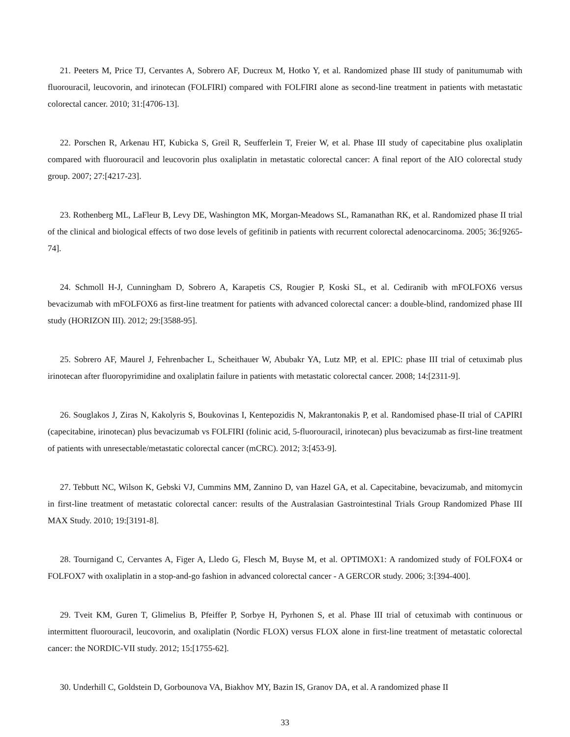21. Peeters M, Price TJ, Cervantes A, Sobrero AF, Ducreux M, Hotko Y, et al. Randomized phase III study of panitumumab with fluorouracil, leucovorin, and irinotecan (FOLFIRI) compared with FOLFIRI alone as second-line treatment in patients with metastatic colorectal cancer. 2010; 31:[4706-13].
22. Porschen R, Arkenau HT, Kubicka S, Greil R, Seufferlein T, Freier W, et al. Phase III study of capecitabine plus oxaliplatin compared with fluorouracil and leucovorin plus oxaliplatin in metastatic colorectal cancer: A final report of the AIO colorectal study group. 2007; 27:[4217-23].
23. Rothenberg ML, LaFleur B, Levy DE, Washington MK, Morgan-Meadows SL, Ramanathan RK, et al. Randomized phase II trial of the clinical and biological effects of two dose levels of gefitinib in patients with recurrent colorectal adenocarcinoma. 2005; 36:[9265-74].
24. Schmoll H-J, Cunningham D, Sobrero A, Karapetis CS, Rougier P, Koski SL, et al. Cediranib with mFOLFOX6 versus bevacizumab with mFOLFOX6 as first-line treatment for patients with advanced colorectal cancer: a double-blind, randomized phase III study (HORIZON III). 2012; 29:[3588-95].
25. Sobrero AF, Maurel J, Fehrenbacher L, Scheithauer W, Abubakr YA, Lutz MP, et al. EPIC: phase III trial of cetuximab plus irinotecan after fluoropyrimidine and oxaliplatin failure in patients with metastatic colorectal cancer. 2008; 14:[2311-9].
26. Souglakos J, Ziras N, Kakolyris S, Boukovinas I, Kentepozidis N, Makrantonakis P, et al. Randomised phase-II trial of CAPIRI (capecitabine, irinotecan) plus bevacizumab vs FOLFIRI (folinic acid, 5-fluorouracil, irinotecan) plus bevacizumab as first-line treatment of patients with unresectable/metastatic colorectal cancer (mCRC). 2012; 3:[453-9].
27. Tebbutt NC, Wilson K, Gebski VJ, Cummins MM, Zannino D, van Hazel GA, et al. Capecitabine, bevacizumab, and mitomycin in first-line treatment of metastatic colorectal cancer: results of the Australasian Gastrointestinal Trials Group Randomized Phase III MAX Study. 2010; 19:[3191-8].
28. Tournigand C, Cervantes A, Figer A, Lledo G, Flesch M, Buyse M, et al. OPTIMOX1: A randomized study of FOLFOX4 or FOLFOX7 with oxaliplatin in a stop-and-go fashion in advanced colorectal cancer - A GERCOR study. 2006; 3:[394-400].
29. Tveit KM, Guren T, Glimelius B, Pfeiffer P, Sorbye H, Pyrhonen S, et al. Phase III trial of cetuximab with continuous or intermittent fluorouracil, leucovorin, and oxaliplatin (Nordic FLOX) versus FLOX alone in first-line treatment of metastatic colorectal cancer: the NORDIC-VII study. 2012; 15:[1755-62].
30. Underhill C, Goldstein D, Gorbounova VA, Biakhov MY, Bazin IS, Granov DA, et al. A randomized phase II
33